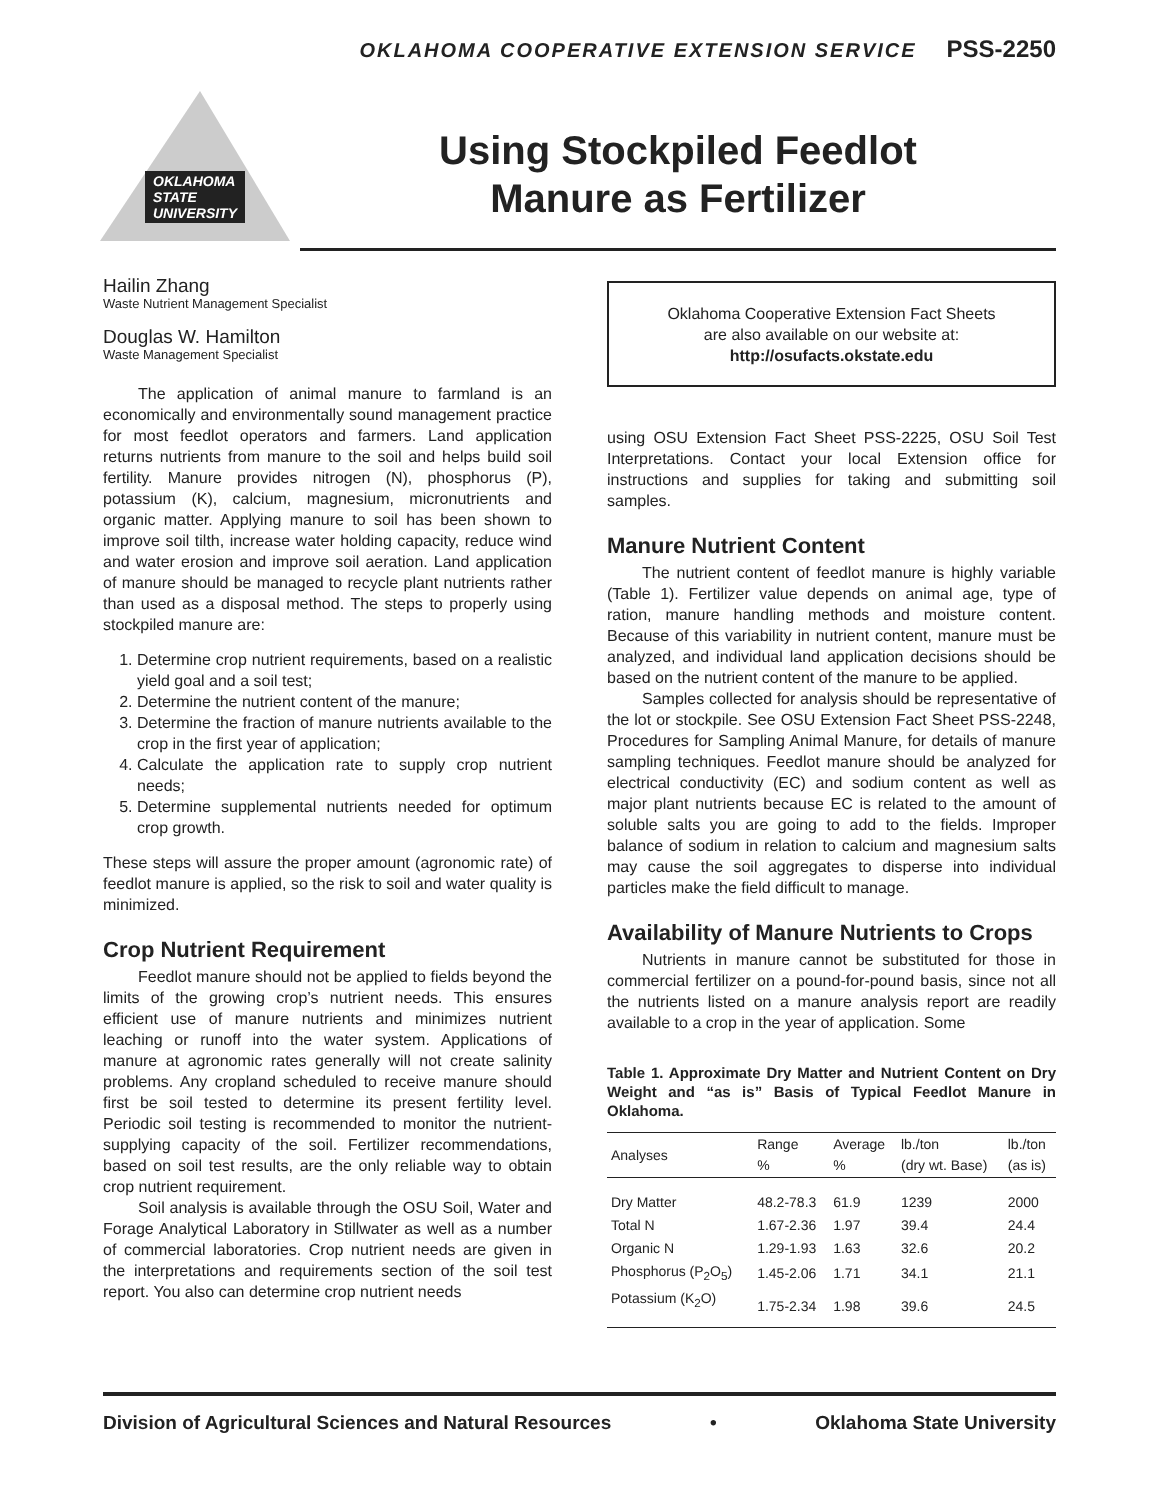OKLAHOMA COOPERATIVE EXTENSION SERVICE PSS-2250
OKLAHOMA
STATE
UNIVERSITY
Using Stockpiled Feedlot
Manure as Fertilizer
Hailin Zhang
Waste Nutrient Management Specialist
Douglas W. Hamilton
Waste Management Specialist
The application of animal manure to farmland is an economically and environmentally sound management practice for most feedlot operators and farmers. Land application returns nutrients from manure to the soil and helps build soil fertility. Manure provides nitrogen (N), phosphorus (P), potassium (K), calcium, magnesium, micronutrients and organic matter. Applying manure to soil has been shown to improve soil tilth, increase water holding capacity, reduce wind and water erosion and improve soil aeration. Land application of manure should be managed to recycle plant nutrients rather than used as a disposal method. The steps to properly using stockpiled manure are:
1. Determine crop nutrient requirements, based on a realistic yield goal and a soil test;
2. Determine the nutrient content of the manure;
3. Determine the fraction of manure nutrients available to the crop in the first year of application;
4. Calculate the application rate to supply crop nutrient needs;
5. Determine supplemental nutrients needed for optimum crop growth.
These steps will assure the proper amount (agronomic rate) of feedlot manure is applied, so the risk to soil and water quality is minimized.
Crop Nutrient Requirement
Feedlot manure should not be applied to fields beyond the limits of the growing crop’s nutrient needs. This ensures efficient use of manure nutrients and minimizes nutrient leaching or runoff into the water system. Applications of manure at agronomic rates generally will not create salinity problems. Any cropland scheduled to receive manure should first be soil tested to determine its present fertility level. Periodic soil testing is recommended to monitor the nutrient-supplying capacity of the soil. Fertilizer recommendations, based on soil test results, are the only reliable way to obtain crop nutrient requirement.
Soil analysis is available through the OSU Soil, Water and Forage Analytical Laboratory in Stillwater as well as a number of commercial laboratories. Crop nutrient needs are given in the interpretations and requirements section of the soil test report. You also can determine crop nutrient needs
Oklahoma Cooperative Extension Fact Sheets
are also available on our website at:
http://osufacts.okstate.edu
using OSU Extension Fact Sheet PSS-2225, OSU Soil Test Interpretations. Contact your local Extension office for instructions and supplies for taking and submitting soil samples.
Manure Nutrient Content
The nutrient content of feedlot manure is highly variable (Table 1). Fertilizer value depends on animal age, type of ration, manure handling methods and moisture content. Because of this variability in nutrient content, manure must be analyzed, and individual land application decisions should be based on the nutrient content of the manure to be applied.
Samples collected for analysis should be representative of the lot or stockpile. See OSU Extension Fact Sheet PSS-2248, Procedures for Sampling Animal Manure, for details of manure sampling techniques. Feedlot manure should be analyzed for electrical conductivity (EC) and sodium content as well as major plant nutrients because EC is related to the amount of soluble salts you are going to add to the fields. Improper balance of sodium in relation to calcium and magnesium salts may cause the soil aggregates to disperse into individual particles make the field difficult to manage.
Availability of Manure Nutrients to Crops
Nutrients in manure cannot be substituted for those in commercial fertilizer on a pound-for-pound basis, since not all the nutrients listed on a manure analysis report are readily available to a crop in the year of application. Some
Table 1. Approximate Dry Matter and Nutrient Content on Dry Weight and “as is” Basis of Typical Feedlot Manure in Oklahoma.
| Analyses | Range % | Average % | lb./ton (dry wt. Base) | lb./ton (as is) |
| --- | --- | --- | --- | --- |
| Dry Matter | 48.2-78.3 | 61.9 | 1239 | 2000 |
| Total N | 1.67-2.36 | 1.97 | 39.4 | 24.4 |
| Organic N | 1.29-1.93 | 1.63 | 32.6 | 20.2 |
| Phosphorus (P<sub>2</sub>O<sub>5</sub>) | 1.45-2.06 | 1.71 | 34.1 | 21.1 |
| Potassium (K<sub>2</sub>O) | 1.75-2.34 | 1.98 | 39.6 | 24.5 |
Division of Agricultural Sciences and Natural Resources • Oklahoma State University